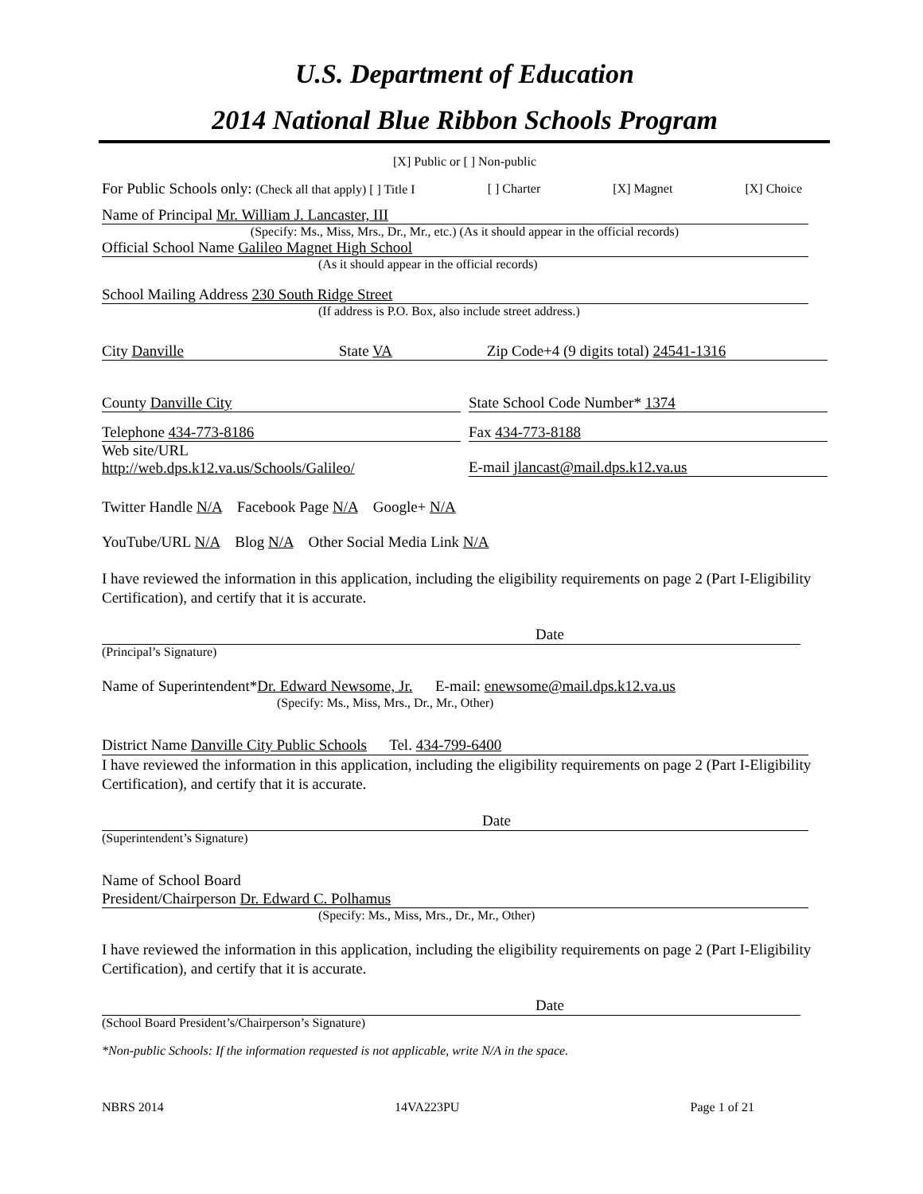U.S. Department of Education
2014 National Blue Ribbon Schools Program
[X] Public or [ ] Non-public
For Public Schools only: (Check all that apply) [ ] Title I [ ] Charter [X] Magnet [X] Choice
Name of Principal Mr. William J. Lancaster, III
(Specify: Ms., Miss, Mrs., Dr., Mr., etc.) (As it should appear in the official records)
Official School Name Galileo Magnet High School
(As it should appear in the official records)
School Mailing Address 230 South Ridge Street
(If address is P.O. Box, also include street address.)
City Danville State VA Zip Code+4 (9 digits total) 24541-1316
County Danville City State School Code Number* 1374
Telephone 434-773-8186 Fax 434-773-8188
Web site/URL
http://web.dps.k12.va.us/Schools/Galileo/ E-mail jlancast@mail.dps.k12.va.us
Twitter Handle N/A Facebook Page N/A Google+ N/A
YouTube/URL N/A Blog N/A Other Social Media Link N/A
I have reviewed the information in this application, including the eligibility requirements on page 2 (Part I-Eligibility Certification), and certify that it is accurate.
Date
(Principal’s Signature)
Name of Superintendent*Dr. Edward Newsome, Jr. E-mail: enewsome@mail.dps.k12.va.us
(Specify: Ms., Miss, Mrs., Dr., Mr., Other)
District Name Danville City Public Schools Tel. 434-799-6400
I have reviewed the information in this application, including the eligibility requirements on page 2 (Part I-Eligibility Certification), and certify that it is accurate.
Date
(Superintendent’s Signature)
Name of School Board
President/Chairperson Dr. Edward C. Polhamus
(Specify: Ms., Miss, Mrs., Dr., Mr., Other)
I have reviewed the information in this application, including the eligibility requirements on page 2 (Part I-Eligibility Certification), and certify that it is accurate.
Date
(School Board President’s/Chairperson’s Signature)
*Non-public Schools: If the information requested is not applicable, write N/A in the space.
NBRS 2014 14VA223PU Page 1 of 21